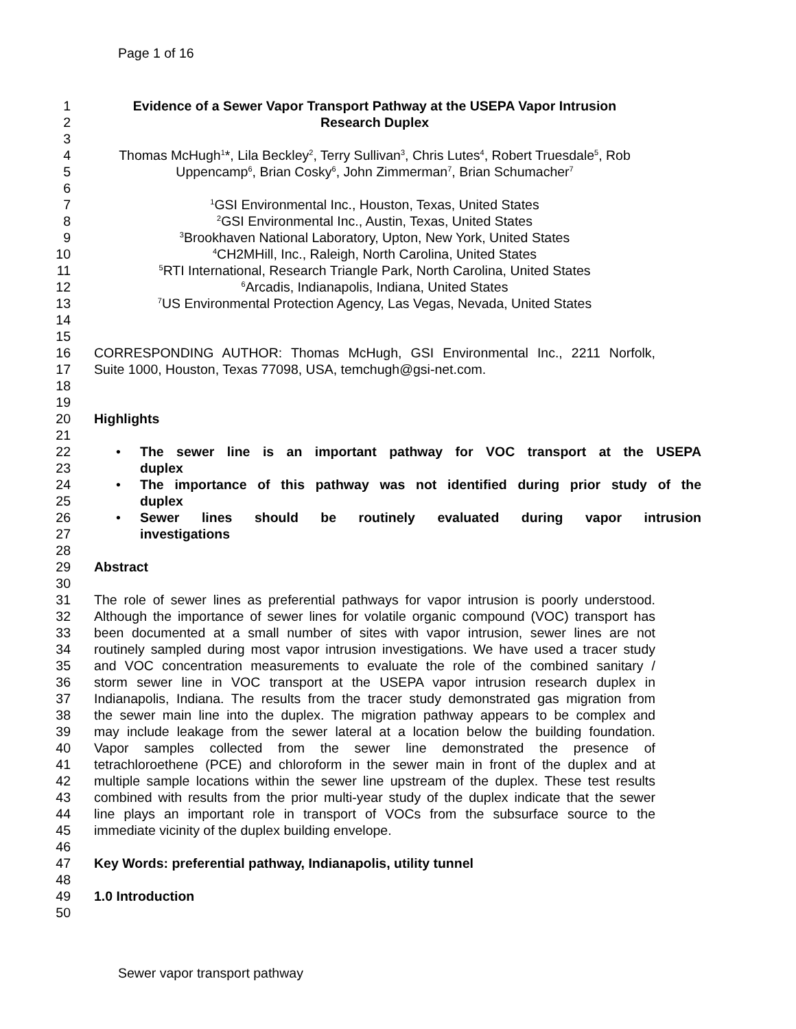Page 1 of 16
1 Evidence of a Sewer Vapor Transport Pathway at the USEPA Vapor Intrusion
2 Research Duplex
3
4 Thomas McHugh<sup>1</sup>*, Lila Beckley<sup>2</sup>, Terry Sullivan<sup>3</sup>, Chris Lutes<sup>4</sup>, Robert Truesdale<sup>5</sup>, Rob
5 Uppencamp<sup>6</sup>, Brian Cosky<sup>6</sup>, John Zimmerman<sup>7</sup>, Brian Schumacher<sup>7</sup>
6
7
<sup>1</sup> GSI Environmental Inc., Houston, Texas, United States
8
<sup>2</sup> GSI Environmental Inc., Austin, Texas, United States
9
<sup>3</sup> Brookhaven National Laboratory, Upton, New York, United States
10
<sup>4</sup> CH2MHill, Inc., Raleigh, North Carolina, United States
11
<sup>5</sup> RTI International, Research Triangle Park, North Carolina, United States
12
<sup>6</sup> Arcadis, Indianapolis, Indiana, United States
13
<sup>7</sup> US Environmental Protection Agency, Las Vegas, Nevada, United States
14
15
16 CORRESPONDING AUTHOR: Thomas McHugh, GSI Environmental Inc., 2211 Norfolk,
17 Suite 1000, Houston, Texas 77098, USA, temchugh@gsi-net.com.
18
19
20 Highlights
21
22
• The sewer line is an important pathway for VOC transport at the USEPA
23 duplex
24
• The importance of this pathway was not identified during prior study of the
25 duplex
26
• Sewer lines should be routinely evaluated during vapor intrusion
27 investigations
28
29 Abstract
30
31 The role of sewer lines as preferential pathways for vapor intrusion is poorly understood.
32 Although the importance of sewer lines for volatile organic compound (VOC) transport has
33 been documented at a small number of sites with vapor intrusion, sewer lines are not
34 routinely sampled during most vapor intrusion investigations. We have used a tracer study
35 and VOC concentration measurements to evaluate the role of the combined sanitary /
36 storm sewer line in VOC transport at the USEPA vapor intrusion research duplex in
37 Indianapolis, Indiana. The results from the tracer study demonstrated gas migration from
38 the sewer main line into the duplex. The migration pathway appears to be complex and
39 may include leakage from the sewer lateral at a location below the building foundation.
40 Vapor samples collected from the sewer line demonstrated the presence of
41 tetrachloroethene (PCE) and chloroform in the sewer main in front of the duplex and at
42 multiple sample locations within the sewer line upstream of the duplex. These test results
43 combined with results from the prior multi-year study of the duplex indicate that the sewer
44 line plays an important role in transport of VOCs from the subsurface source to the
45 immediate vicinity of the duplex building envelope.
46
47 Key Words: preferential pathway, Indianapolis, utility tunnel
48
49 1.0 Introduction
50
Sewer vapor transport pathway